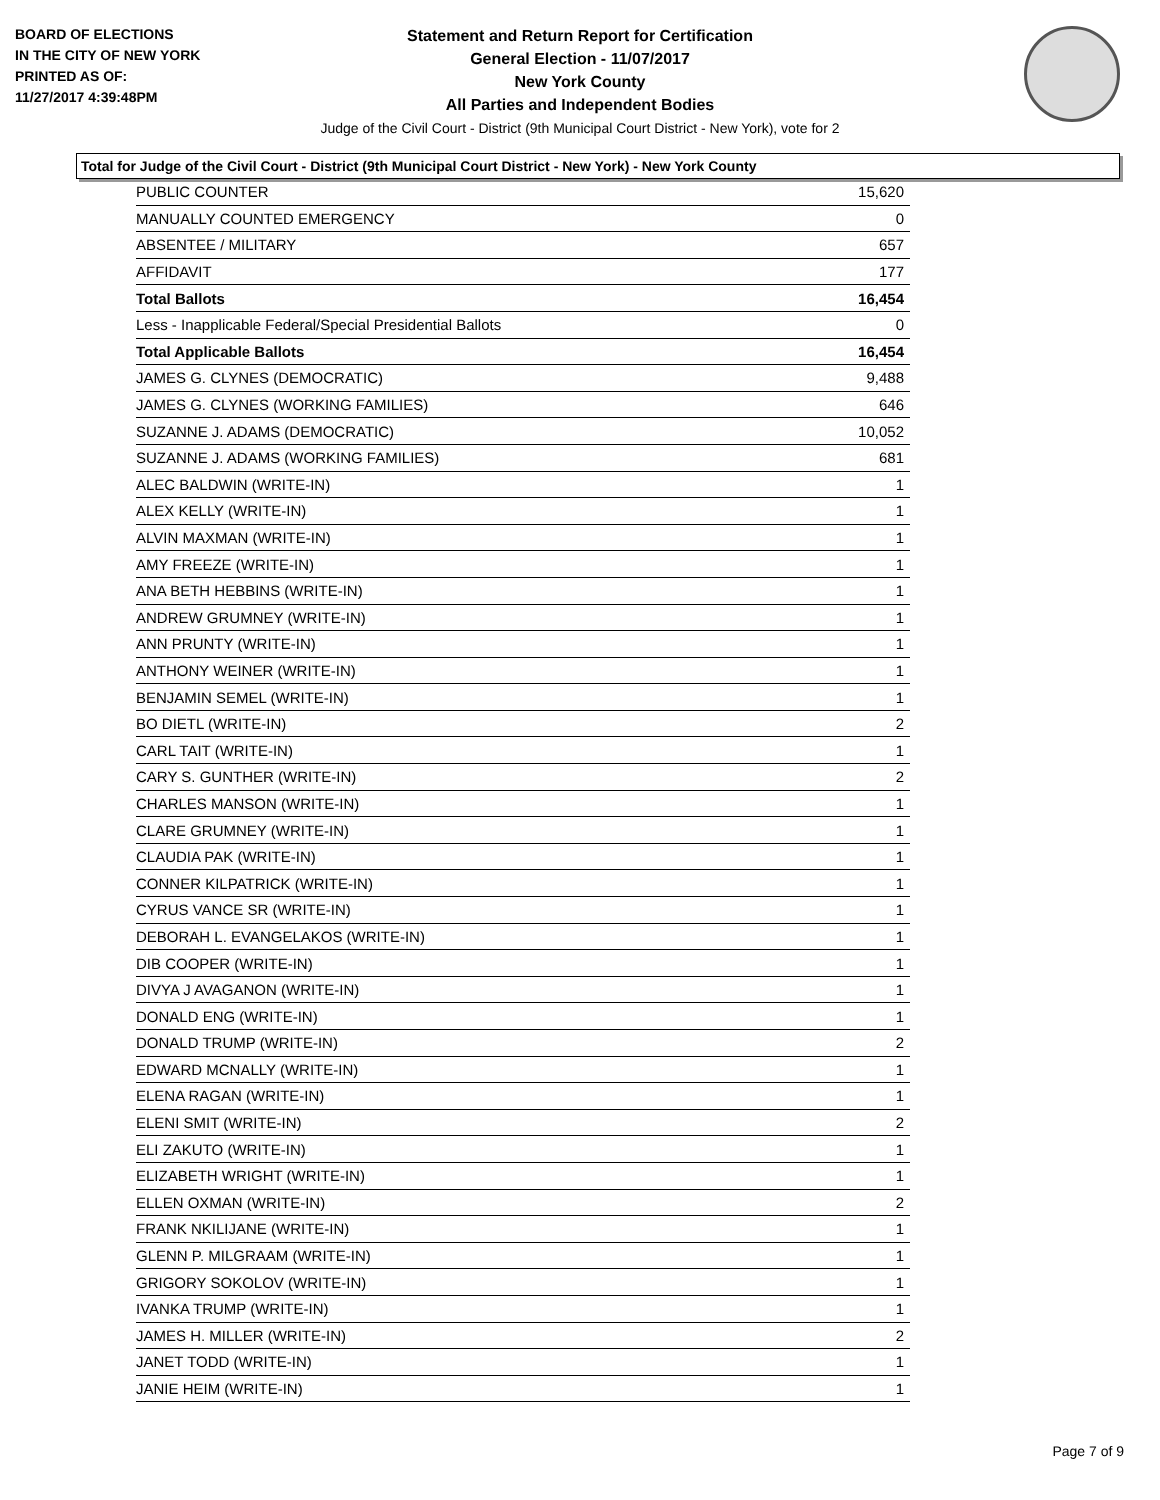BOARD OF ELECTIONS
IN THE CITY OF NEW YORK
PRINTED AS OF:
11/27/2017 4:39:48PM
Statement and Return Report for Certification
General Election - 11/07/2017
New York County
All Parties and Independent Bodies
Judge of the Civil Court - District (9th Municipal Court District - New York), vote for 2
Total for Judge of the Civil Court - District (9th Municipal Court District - New York) - New York County
| PUBLIC COUNTER | 15,620 |
| MANUALLY COUNTED EMERGENCY | 0 |
| ABSENTEE / MILITARY | 657 |
| AFFIDAVIT | 177 |
| Total Ballots | 16,454 |
| Less - Inapplicable Federal/Special Presidential Ballots | 0 |
| Total Applicable Ballots | 16,454 |
| JAMES G. CLYNES (DEMOCRATIC) | 9,488 |
| JAMES G. CLYNES (WORKING FAMILIES) | 646 |
| SUZANNE J. ADAMS (DEMOCRATIC) | 10,052 |
| SUZANNE J. ADAMS (WORKING FAMILIES) | 681 |
| ALEC BALDWIN (WRITE-IN) | 1 |
| ALEX KELLY (WRITE-IN) | 1 |
| ALVIN MAXMAN (WRITE-IN) | 1 |
| AMY FREEZE (WRITE-IN) | 1 |
| ANA BETH HEBBINS (WRITE-IN) | 1 |
| ANDREW GRUMNEY (WRITE-IN) | 1 |
| ANN PRUNTY (WRITE-IN) | 1 |
| ANTHONY WEINER (WRITE-IN) | 1 |
| BENJAMIN SEMEL (WRITE-IN) | 1 |
| BO DIETL (WRITE-IN) | 2 |
| CARL TAIT (WRITE-IN) | 1 |
| CARY S. GUNTHER (WRITE-IN) | 2 |
| CHARLES MANSON (WRITE-IN) | 1 |
| CLARE GRUMNEY (WRITE-IN) | 1 |
| CLAUDIA PAK (WRITE-IN) | 1 |
| CONNER KILPATRICK (WRITE-IN) | 1 |
| CYRUS VANCE SR (WRITE-IN) | 1 |
| DEBORAH L. EVANGELAKOS (WRITE-IN) | 1 |
| DIB COOPER (WRITE-IN) | 1 |
| DIVYA J AVAGANON (WRITE-IN) | 1 |
| DONALD ENG (WRITE-IN) | 1 |
| DONALD TRUMP (WRITE-IN) | 2 |
| EDWARD MCNALLY (WRITE-IN) | 1 |
| ELENA RAGAN (WRITE-IN) | 1 |
| ELENI SMIT (WRITE-IN) | 2 |
| ELI ZAKUTO (WRITE-IN) | 1 |
| ELIZABETH WRIGHT (WRITE-IN) | 1 |
| ELLEN OXMAN (WRITE-IN) | 2 |
| FRANK NKILIJANE (WRITE-IN) | 1 |
| GLENN P. MILGRAAM (WRITE-IN) | 1 |
| GRIGORY SOKOLOV (WRITE-IN) | 1 |
| IVANKA TRUMP (WRITE-IN) | 1 |
| JAMES H. MILLER (WRITE-IN) | 2 |
| JANET TODD (WRITE-IN) | 1 |
| JANIE HEIM (WRITE-IN) | 1 |
Page 7 of 9